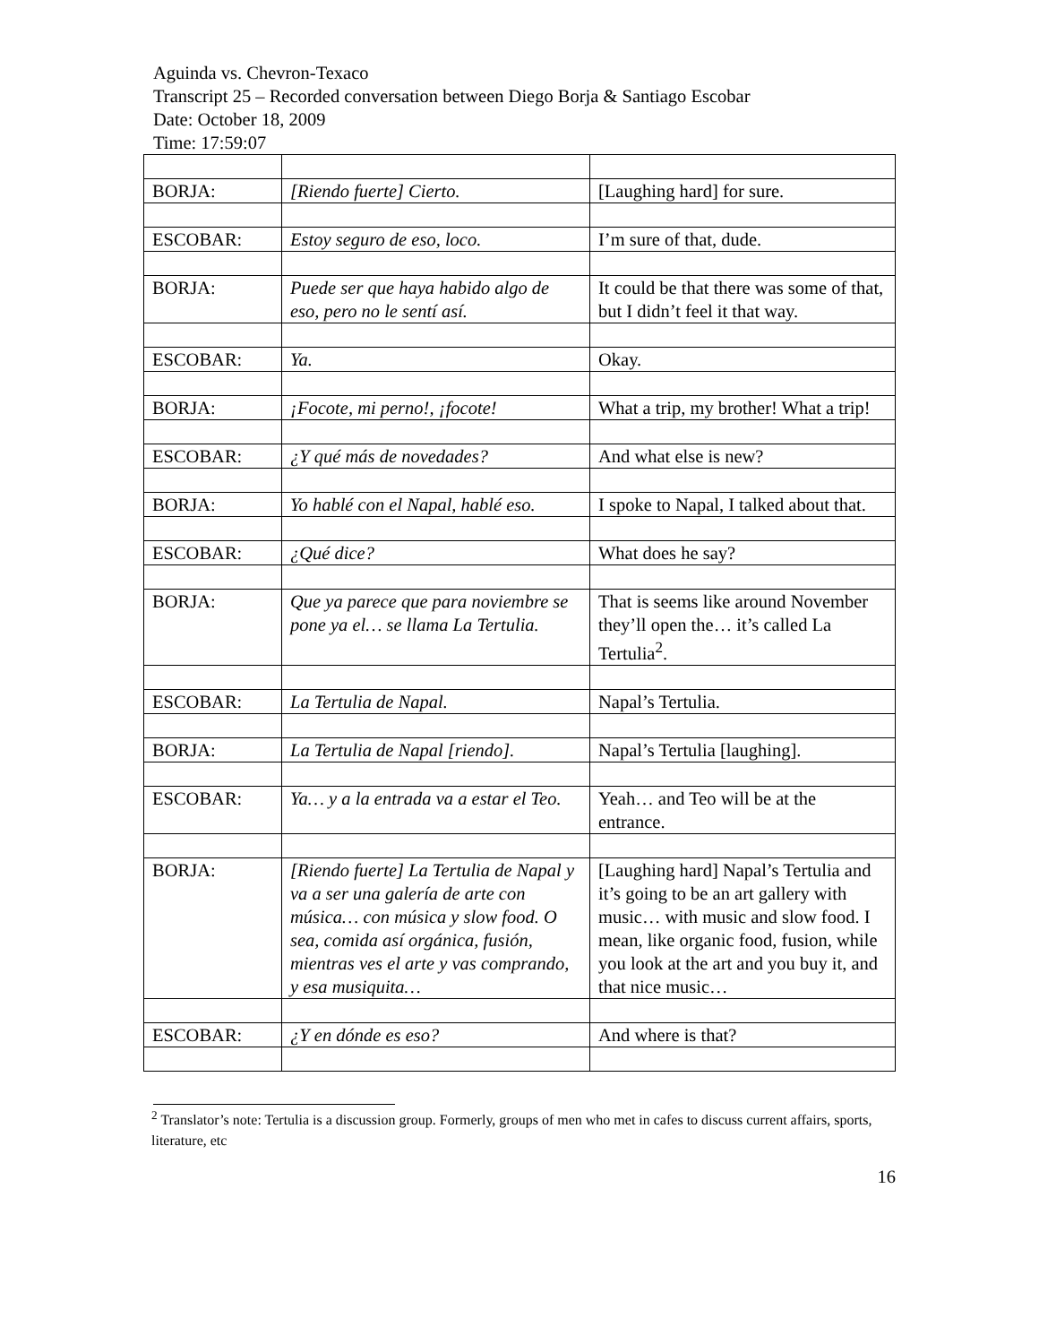Aguinda vs. Chevron-Texaco
Transcript 25 – Recorded conversation between Diego Borja & Santiago Escobar
Date: October 18, 2009
Time: 17:59:07
| BORJA: | [Riendo fuerte] Cierto. | [Laughing hard] for sure. |
| ESCOBAR: | Estoy seguro de eso, loco. | I’m sure of that, dude. |
| BORJA: | Puede ser que haya habido algo de eso, pero no le sentí así. | It could be that there was some of that, but I didn’t feel it that way. |
| ESCOBAR: | Ya. | Okay. |
| BORJA: | ¡Focote, mi perno!, ¡focote! | What a trip, my brother! What a trip! |
| ESCOBAR: | ¿Y qué más de novedades? | And what else is new? |
| BORJA: | Yo hablé con el Napal, hablé eso. | I spoke to Napal, I talked about that. |
| ESCOBAR: | ¿Qué dice? | What does he say? |
| BORJA: | Que ya parece que para noviembre se pone ya el… se llama La Tertulia. | That is seems like around November they’ll open the… it’s called La Tertulia<sup>2</sup>. |
| ESCOBAR: | La Tertulia de Napal. | Napal’s Tertulia. |
| BORJA: | La Tertulia de Napal [riendo]. | Napal’s Tertulia [laughing]. |
| ESCOBAR: | Ya… y a la entrada va a estar el Teo. | Yeah… and Teo will be at the entrance. |
| BORJA: | [Riendo fuerte] La Tertulia de Napal y va a ser una galería de arte con música… con música y slow food. O sea, comida así orgánica, fusión, mientras ves el arte y vas comprando, y esa musiquita… | [Laughing hard] Napal’s Tertulia and it’s going to be an art gallery with music… with music and slow food. I mean, like organic food, fusion, while you look at the art and you buy it, and that nice music… |
| ESCOBAR: | ¿Y en dónde es eso? | And where is that? |
<sup>2</sup> Translator’s note: Tertulia is a discussion group. Formerly, groups of men who met in cafes to discuss current affairs, sports, literature, etc
16